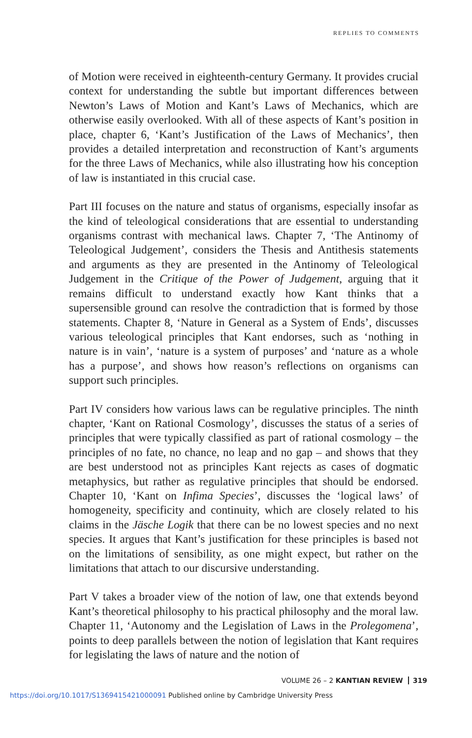REPLIES TO COMMENTS
of Motion were received in eighteenth-century Germany. It provides crucial context for understanding the subtle but important differences between Newton’s Laws of Motion and Kant’s Laws of Mechanics, which are otherwise easily overlooked. With all of these aspects of Kant’s position in place, chapter 6, ‘Kant’s Justification of the Laws of Mechanics’, then provides a detailed interpretation and reconstruction of Kant’s arguments for the three Laws of Mechanics, while also illustrating how his conception of law is instantiated in this crucial case.
Part III focuses on the nature and status of organisms, especially insofar as the kind of teleological considerations that are essential to understanding organisms contrast with mechanical laws. Chapter 7, ‘The Antinomy of Teleological Judgement’, considers the Thesis and Antithesis statements and arguments as they are presented in the Antinomy of Teleological Judgement in the Critique of the Power of Judgement, arguing that it remains difficult to understand exactly how Kant thinks that a supersensible ground can resolve the contradiction that is formed by those statements. Chapter 8, ‘Nature in General as a System of Ends’, discusses various teleological principles that Kant endorses, such as ‘nothing in nature is in vain’, ‘nature is a system of purposes’ and ‘nature as a whole has a purpose’, and shows how reason’s reflections on organisms can support such principles.
Part IV considers how various laws can be regulative principles. The ninth chapter, ‘Kant on Rational Cosmology’, discusses the status of a series of principles that were typically classified as part of rational cosmology – the principles of no fate, no chance, no leap and no gap – and shows that they are best understood not as principles Kant rejects as cases of dogmatic metaphysics, but rather as regulative principles that should be endorsed. Chapter 10, ‘Kant on Infima Species’, discusses the ‘logical laws’ of homogeneity, specificity and continuity, which are closely related to his claims in the Jäsche Logik that there can be no lowest species and no next species. It argues that Kant’s justification for these principles is based not on the limitations of sensibility, as one might expect, but rather on the limitations that attach to our discursive understanding.
Part V takes a broader view of the notion of law, one that extends beyond Kant’s theoretical philosophy to his practical philosophy and the moral law. Chapter 11, ‘Autonomy and the Legislation of Laws in the Prolegomena’, points to deep parallels between the notion of legislation that Kant requires for legislating the laws of nature and the notion of
VOLUME 26 – 2 KANTIAN REVIEW 319
https://doi.org/10.1017/S1369415421000091 Published online by Cambridge University Press